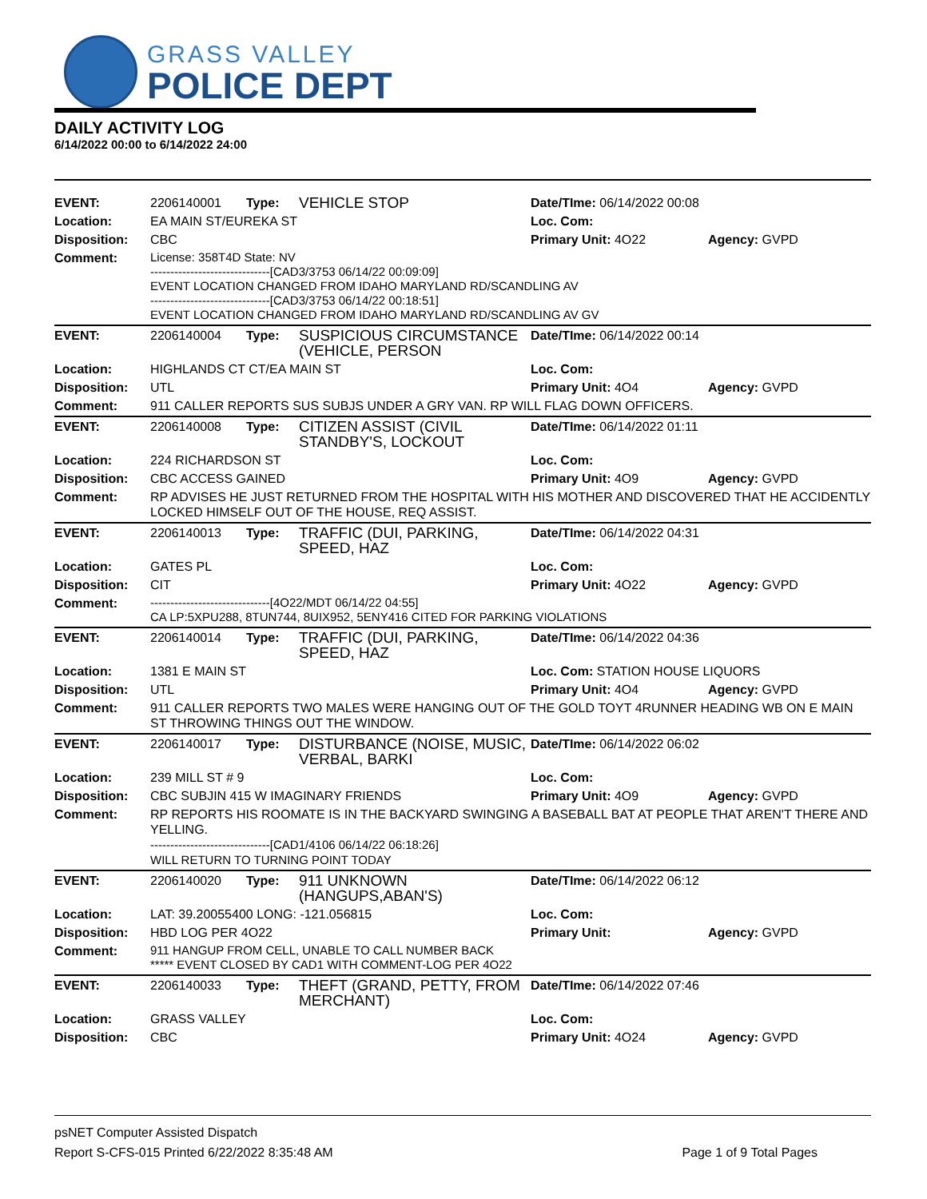GRASS VALLEY
POLICE DEPT
DAILY ACTIVITY LOG
6/14/2022 00:00 to 6/14/2022 24:00
| EVENT: | 2206140001 | Type: | VEHICLE STOP | Date/TIme: 06/14/2022 00:08 | |
| Location: | EA MAIN ST/EUREKA ST | | | Loc. Com: | |
| Disposition: | CBC | | | Primary Unit: 4O22 | Agency: GVPD |
| Comment: | License: 358T4D State: NV ------------------------------[CAD3/3753 06/14/22 00:09:09] EVENT LOCATION CHANGED FROM IDAHO MARYLAND RD/SCANDLING AV ------------------------------[CAD3/3753 06/14/22 00:18:51] EVENT LOCATION CHANGED FROM IDAHO MARYLAND RD/SCANDLING AV GV | | | | |
| EVENT: | 2206140004 | Type: | SUSPICIOUS CIRCUMSTANCE (VEHICLE, PERSON | Date/TIme: 06/14/2022 00:14 | |
| Location: | HIGHLANDS CT CT/EA MAIN ST | | | Loc. Com: | |
| Disposition: | UTL | | | Primary Unit: 4O4 | Agency: GVPD |
| Comment: | 911 CALLER REPORTS SUS SUBJS UNDER A GRY VAN. RP WILL FLAG DOWN OFFICERS. | | | | |
| EVENT: | 2206140008 | Type: | CITIZEN ASSIST (CIVIL STANDBY'S, LOCKOUT | Date/TIme: 06/14/2022 01:11 | |
| Location: | 224 RICHARDSON ST | | | Loc. Com: | |
| Disposition: | CBC ACCESS GAINED | | | Primary Unit: 4O9 | Agency: GVPD |
| Comment: | RP ADVISES HE JUST RETURNED FROM THE HOSPITAL WITH HIS MOTHER AND DISCOVERED THAT HE ACCIDENTLY LOCKED HIMSELF OUT OF THE HOUSE, REQ ASSIST. | | | | |
| EVENT: | 2206140013 | Type: | TRAFFIC (DUI, PARKING, SPEED, HAZ | Date/TIme: 06/14/2022 04:31 | |
| Location: | GATES PL | | | Loc. Com: | |
| Disposition: | CIT | | | Primary Unit: 4O22 | Agency: GVPD |
| Comment: | ------------------------------[4O22/MDT 06/14/22 04:55] CA LP:5XPU288, 8TUN744, 8UIX952, 5ENY416 CITED FOR PARKING VIOLATIONS | | | | |
| EVENT: | 2206140014 | Type: | TRAFFIC (DUI, PARKING, SPEED, HAZ | Date/TIme: 06/14/2022 04:36 | |
| Location: | 1381 E MAIN ST | | | Loc. Com: STATION HOUSE LIQUORS | |
| Disposition: | UTL | | | Primary Unit: 4O4 | Agency: GVPD |
| Comment: | 911 CALLER REPORTS TWO MALES WERE HANGING OUT OF THE GOLD TOYT 4RUNNER HEADING WB ON E MAIN ST THROWING THINGS OUT THE WINDOW. | | | | |
| EVENT: | 2206140017 | Type: | DISTURBANCE (NOISE, MUSIC, VERBAL, BARKI | Date/TIme: 06/14/2022 06:02 | |
| Location: | 239 MILL ST # 9 | | | Loc. Com: | |
| Disposition: | CBC SUBJIN 415 W IMAGINARY FRIENDS | | | Primary Unit: 4O9 | Agency: GVPD |
| Comment: | RP REPORTS HIS ROOMATE IS IN THE BACKYARD SWINGING A BASEBALL BAT AT PEOPLE THAT AREN'T THERE AND YELLING. ------------------------------[CAD1/4106 06/14/22 06:18:26] WILL RETURN TO TURNING POINT TODAY | | | | |
| EVENT: | 2206140020 | Type: | 911 UNKNOWN (HANGUPS,ABAN'S) | Date/TIme: 06/14/2022 06:12 | |
| Location: | LAT: 39.20055400 LONG: -121.056815 | | | Loc. Com: | |
| Disposition: | HBD LOG PER 4O22 | | | Primary Unit: | Agency: GVPD |
| Comment: | 911 HANGUP FROM CELL, UNABLE TO CALL NUMBER BACK ***** EVENT CLOSED BY CAD1 WITH COMMENT-LOG PER 4O22 | | | | |
| EVENT: | 2206140033 | Type: | THEFT (GRAND, PETTY, FROM MERCHANT) | Date/TIme: 06/14/2022 07:46 | |
| Location: | GRASS VALLEY | | | Loc. Com: | |
| Disposition: | CBC | | | Primary Unit: 4O24 | Agency: GVPD |
psNET Computer Assisted Dispatch
Report S-CFS-015 Printed 6/22/2022 8:35:48 AM Page 1 of 9 Total Pages